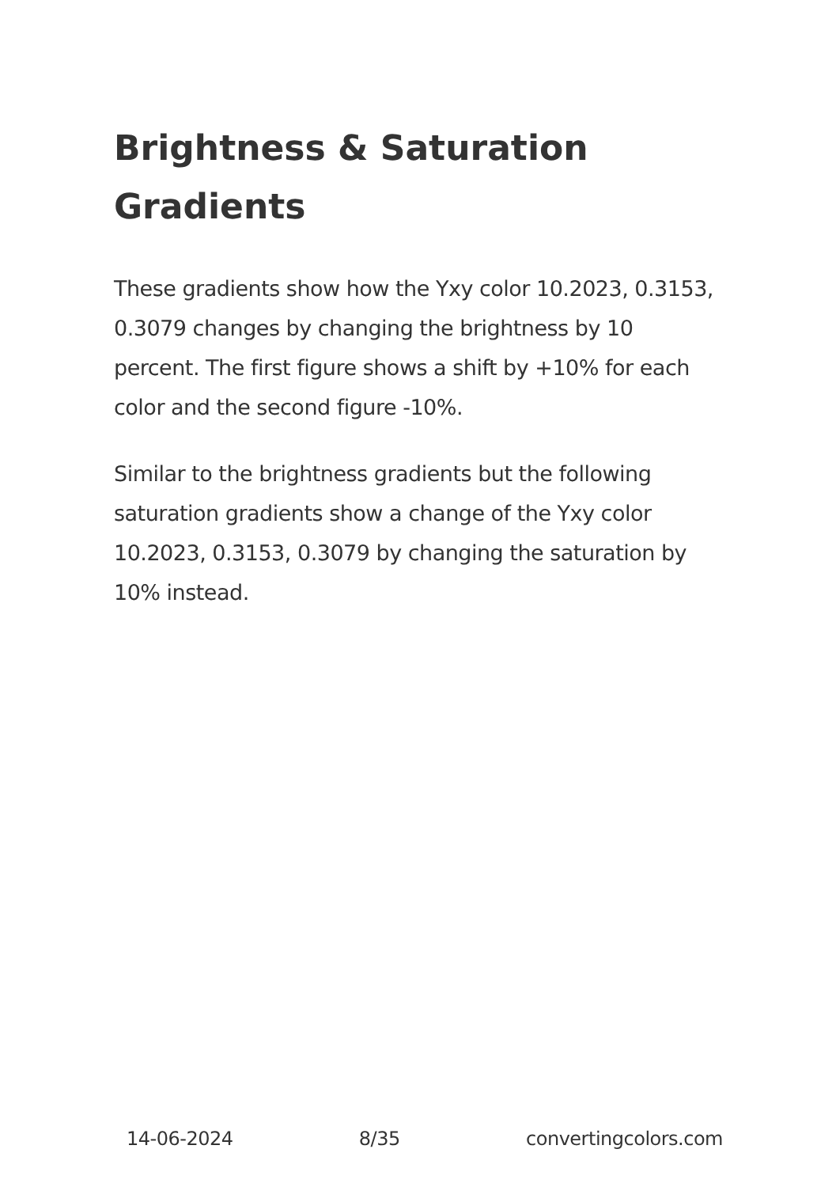Brightness & Saturation Gradients
These gradients show how the Yxy color 10.2023, 0.3153, 0.3079 changes by changing the brightness by 10 percent. The first figure shows a shift by +10% for each color and the second figure -10%.
Similar to the brightness gradients but the following saturation gradients show a change of the Yxy color 10.2023, 0.3153, 0.3079 by changing the saturation by 10% instead.
14-06-2024 8/35 convertingcolors.com